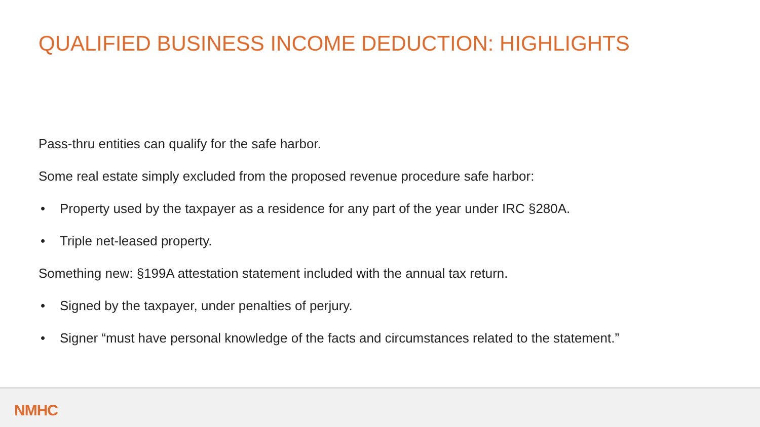QUALIFIED BUSINESS INCOME DEDUCTION: HIGHLIGHTS
Pass-thru entities can qualify for the safe harbor.
Some real estate simply excluded from the proposed revenue procedure safe harbor:
• Property used by the taxpayer as a residence for any part of the year under IRC §280A.
• Triple net-leased property.
Something new: §199A attestation statement included with the annual tax return.
• Signed by the taxpayer, under penalties of perjury.
• Signer “must have personal knowledge of the facts and circumstances related to the statement.”
NMHC